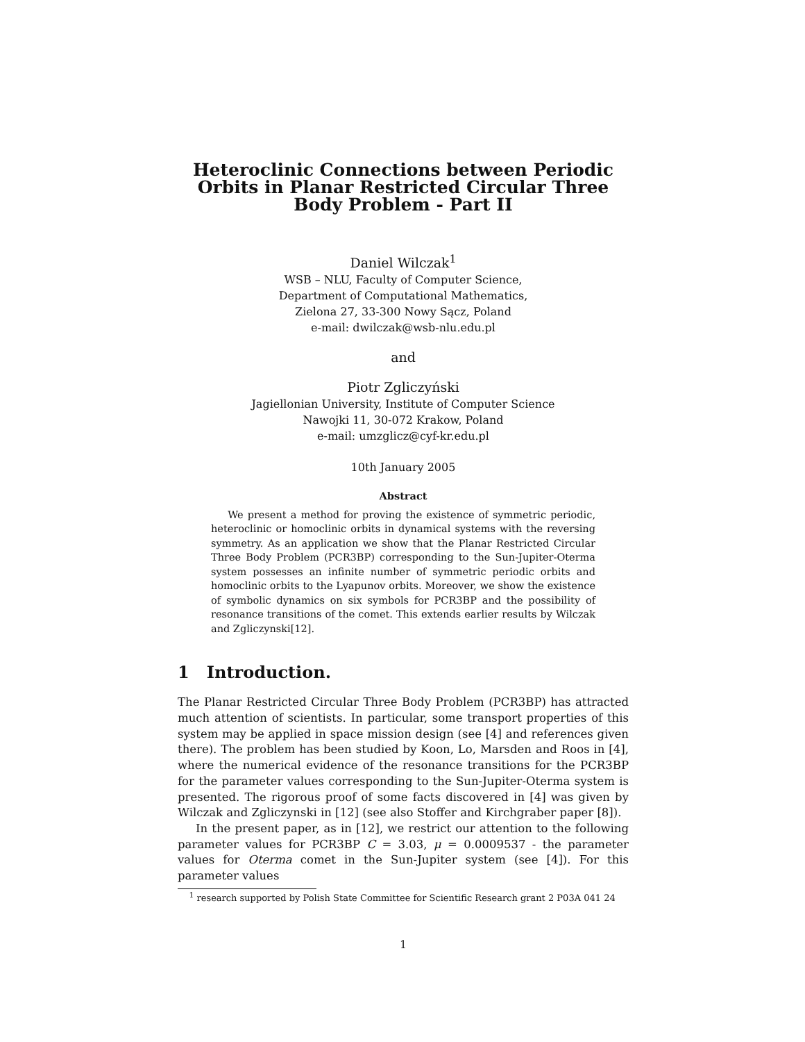Heteroclinic Connections between Periodic Orbits in Planar Restricted Circular Three Body Problem - Part II
Daniel Wilczak<sup>1</sup>
WSB – NLU, Faculty of Computer Science,
Department of Computational Mathematics,
Zielona 27, 33-300 Nowy Sącz, Poland
e-mail: dwilczak@wsb-nlu.edu.pl
and
Piotr Zgliczyński
Jagiellonian University, Institute of Computer Science
Nawojki 11, 30-072 Krakow, Poland
e-mail: umzglicz@cyf-kr.edu.pl
10th January 2005
Abstract
We present a method for proving the existence of symmetric periodic, heteroclinic or homoclinic orbits in dynamical systems with the reversing symmetry. As an application we show that the Planar Restricted Circular Three Body Problem (PCR3BP) corresponding to the Sun-Jupiter-Oterma system possesses an infinite number of symmetric periodic orbits and homoclinic orbits to the Lyapunov orbits. Moreover, we show the existence of symbolic dynamics on six symbols for PCR3BP and the possibility of resonance transitions of the comet. This extends earlier results by Wilczak and Zgliczynski[12].
1 Introduction.
The Planar Restricted Circular Three Body Problem (PCR3BP) has attracted much attention of scientists. In particular, some transport properties of this system may be applied in space mission design (see [4] and references given there). The problem has been studied by Koon, Lo, Marsden and Roos in [4], where the numerical evidence of the resonance transitions for the PCR3BP for the parameter values corresponding to the Sun-Jupiter-Oterma system is presented. The rigorous proof of some facts discovered in [4] was given by Wilczak and Zgliczynski in [12] (see also Stoffer and Kirchgraber paper [8]).
In the present paper, as in [12], we restrict our attention to the following parameter values for PCR3BP C = 3.03, μ = 0.0009537 - the parameter values for Oterma comet in the Sun-Jupiter system (see [4]). For this parameter values
<sup>1</sup> research supported by Polish State Committee for Scientific Research grant 2 P03A 041 24
1